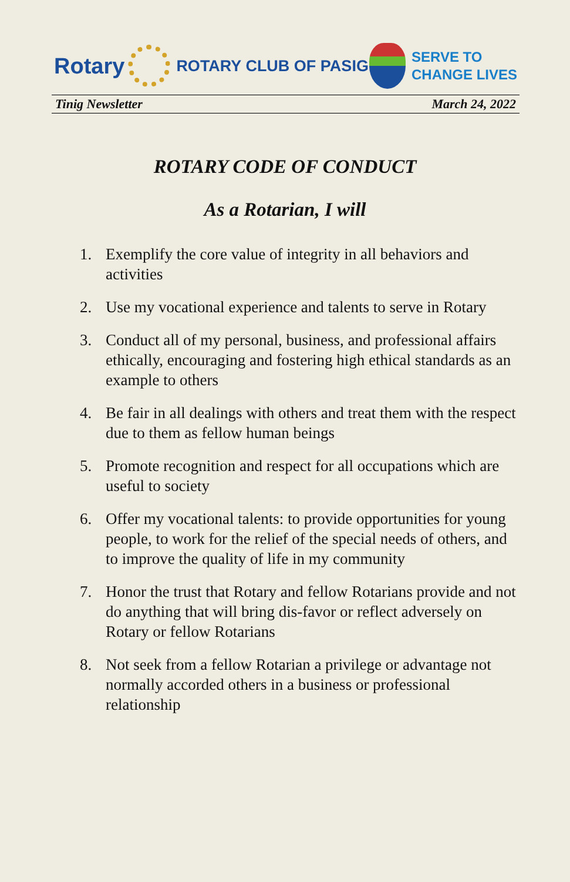Rotary
ROTARY CLUB OF PASIG
SERVE TO
CHANGE LIVES
Tinig Newsletter March 24, 2022
ROTARY CODE OF CONDUCT
As a Rotarian, I will
1. Exemplify the core value of integrity in all behaviors and activities
2. Use my vocational experience and talents to serve in Rotary
3. Conduct all of my personal, business, and professional affairs ethically, encouraging and fostering high ethical standards as an example to others
4. Be fair in all dealings with others and treat them with the respect due to them as fellow human beings
5. Promote recognition and respect for all occupations which are useful to society
6. Offer my vocational talents: to provide opportunities for young people, to work for the relief of the special needs of others, and to improve the quality of life in my community
7. Honor the trust that Rotary and fellow Rotarians provide and not do anything that will bring dis-favor or reflect adversely on Rotary or fellow Rotarians
8. Not seek from a fellow Rotarian a privilege or advantage not normally accorded others in a business or professional relationship